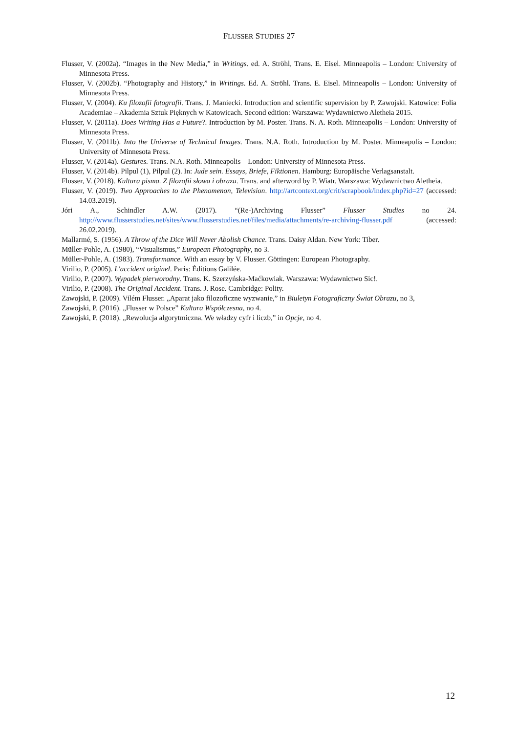FLUSSER STUDIES 27
Flusser, V. (2002a). “Images in the New Media,” in Writings. ed. A. Ströhl, Trans. E. Eisel. Minneapolis – London: University of Minnesota Press.
Flusser, V. (2002b). “Photography and History,” in Writings. Ed. A. Ströhl. Trans. E. Eisel. Minneapolis – London: University of Minnesota Press.
Flusser, V. (2004). Ku filozofii fotografii. Trans. J. Maniecki. Introduction and scientific supervision by P. Zawojski. Katowice: Folia Academiae – Akademia Sztuk Pięknych w Katowicach. Second edition: Warszawa: Wydawnictwo Aletheia 2015.
Flusser, V. (2011a). Does Writing Has a Future?. Introduction by M. Poster. Trans. N. A. Roth. Minneapolis – London: University of Minnesota Press.
Flusser, V. (2011b). Into the Universe of Technical Images. Trans. N.A. Roth. Introduction by M. Poster. Minneapolis – London: University of Minnesota Press.
Flusser, V. (2014a). Gestures. Trans. N.A. Roth. Minneapolis – London: University of Minnesota Press.
Flusser, V. (2014b). Pilpul (1), Pilpul (2). In: Jude sein. Essays, Briefe, Fiktionen. Hamburg: Europäische Verlagsanstalt.
Flusser, V. (2018). Kultura pisma. Z filozofii słowa i obrazu. Trans. and afterword by P. Wiatr. Warszawa: Wydawnictwo Aletheia.
Flusser, V. (2019). Two Approaches to the Phenomenon, Television. http://artcontext.org/crit/scrapbook/index.php?id=27 (accessed: 14.03.2019).
Jóri A., Schindler A.W. (2017). “(Re-)Archiving Flusser” Flusser Studies no 24. http://www.flusserstudies.net/sites/www.flusserstudies.net/files/media/attachments/re-archiving-flusser.pdf (accessed: 26.02.2019).
Mallarmé, S. (1956). A Throw of the Dice Will Never Abolish Chance. Trans. Daisy Aldan. New York: Tiber.
Müller-Pohle, A. (1980), “Visualismus,” European Photography, no 3.
Müller-Pohle, A. (1983). Transformance. With an essay by V. Flusser. Göttingen: European Photography.
Virilio, P. (2005). L'accident originel. Paris: Éditions Galilée.
Virilio, P. (2007). Wypadek pierworodny. Trans. K. Szerzyńska-Maćkowiak. Warszawa: Wydawnictwo Sic!.
Virilio, P. (2008). The Original Accident. Trans. J. Rose. Cambridge: Polity.
Zawojski, P. (2009). Vilém Flusser. „Aparat jako filozoficzne wyzwanie,” in Biuletyn Fotograficzny Świat Obrazu, no 3,
Zawojski, P. (2016). „Flusser w Polsce” Kultura Współczesna, no 4.
Zawojski, P. (2018). „Rewolucja algorytmiczna. We władzy cyfr i liczb,” in Opcje, no 4.
12